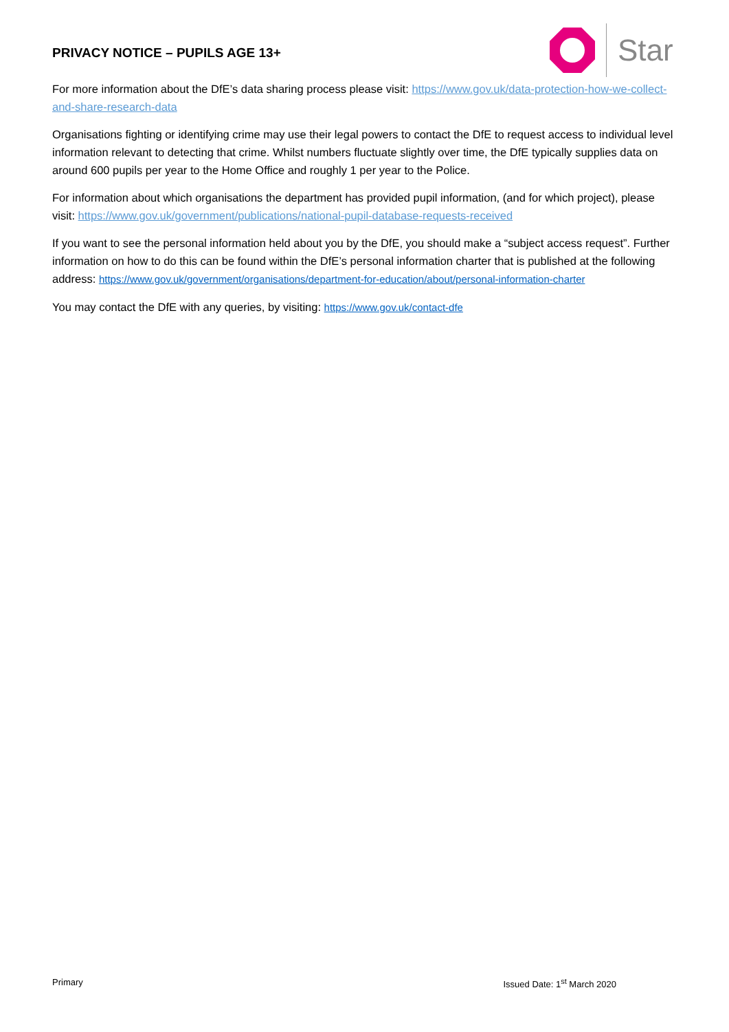PRIVACY NOTICE – PUPILS AGE 13+
Star
For more information about the DfE’s data sharing process please visit: https://www.gov.uk/data-protection-how-we-collect-and-share-research-data
Organisations fighting or identifying crime may use their legal powers to contact the DfE to request access to individual level information relevant to detecting that crime. Whilst numbers fluctuate slightly over time, the DfE typically supplies data on around 600 pupils per year to the Home Office and roughly 1 per year to the Police.
For information about which organisations the department has provided pupil information, (and for which project), please visit: https://www.gov.uk/government/publications/national-pupil-database-requests-received
If you want to see the personal information held about you by the DfE, you should make a “subject access request”. Further information on how to do this can be found within the DfE’s personal information charter that is published at the following address: https://www.gov.uk/government/organisations/department-for-education/about/personal-information-charter
You may contact the DfE with any queries, by visiting: https://www.gov.uk/contact-dfe
Primary Issued Date: 1<sup>st</sup> March 2020